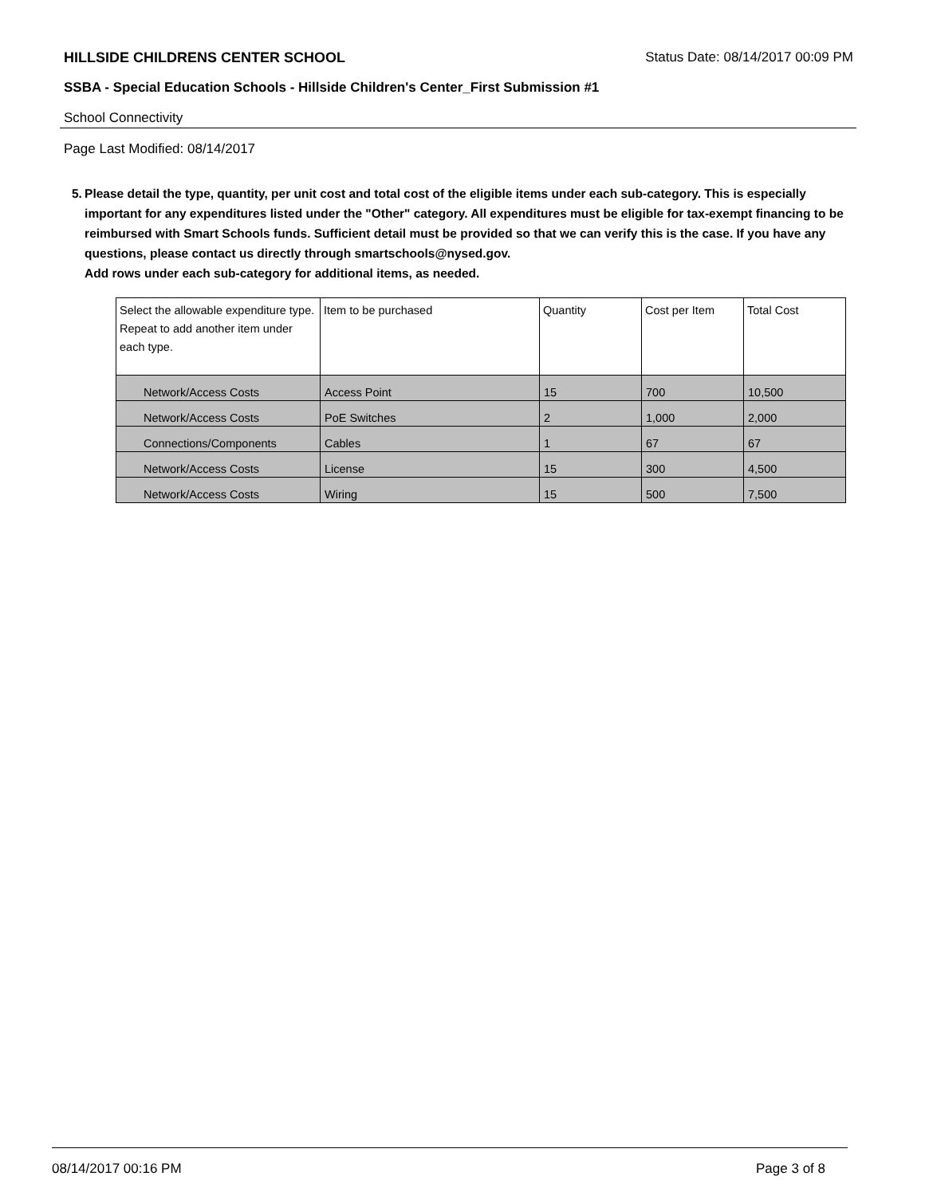HILLSIDE CHILDRENS CENTER SCHOOL Status Date: 08/14/2017 00:09 PM
SSBA - Special Education Schools - Hillside Children's Center_First Submission #1
School Connectivity
Page Last Modified: 08/14/2017
5. Please detail the type, quantity, per unit cost and total cost of the eligible items under each sub-category. This is especially important for any expenditures listed under the "Other" category. All expenditures must be eligible for tax-exempt financing to be reimbursed with Smart Schools funds. Sufficient detail must be provided so that we can verify this is the case. If you have any questions, please contact us directly through smartschools@nysed.gov.
Add rows under each sub-category for additional items, as needed.
| Select the allowable expenditure type. Repeat to add another item under each type. | Item to be purchased | Quantity | Cost per Item | Total Cost |
| --- | --- | --- | --- | --- |
| Network/Access Costs | Access Point | 15 | 700 | 10,500 |
| Network/Access Costs | PoE Switches | 2 | 1,000 | 2,000 |
| Connections/Components | Cables | 1 | 67 | 67 |
| Network/Access Costs | License | 15 | 300 | 4,500 |
| Network/Access Costs | Wiring | 15 | 500 | 7,500 |
08/14/2017 00:16 PM Page 3 of 8